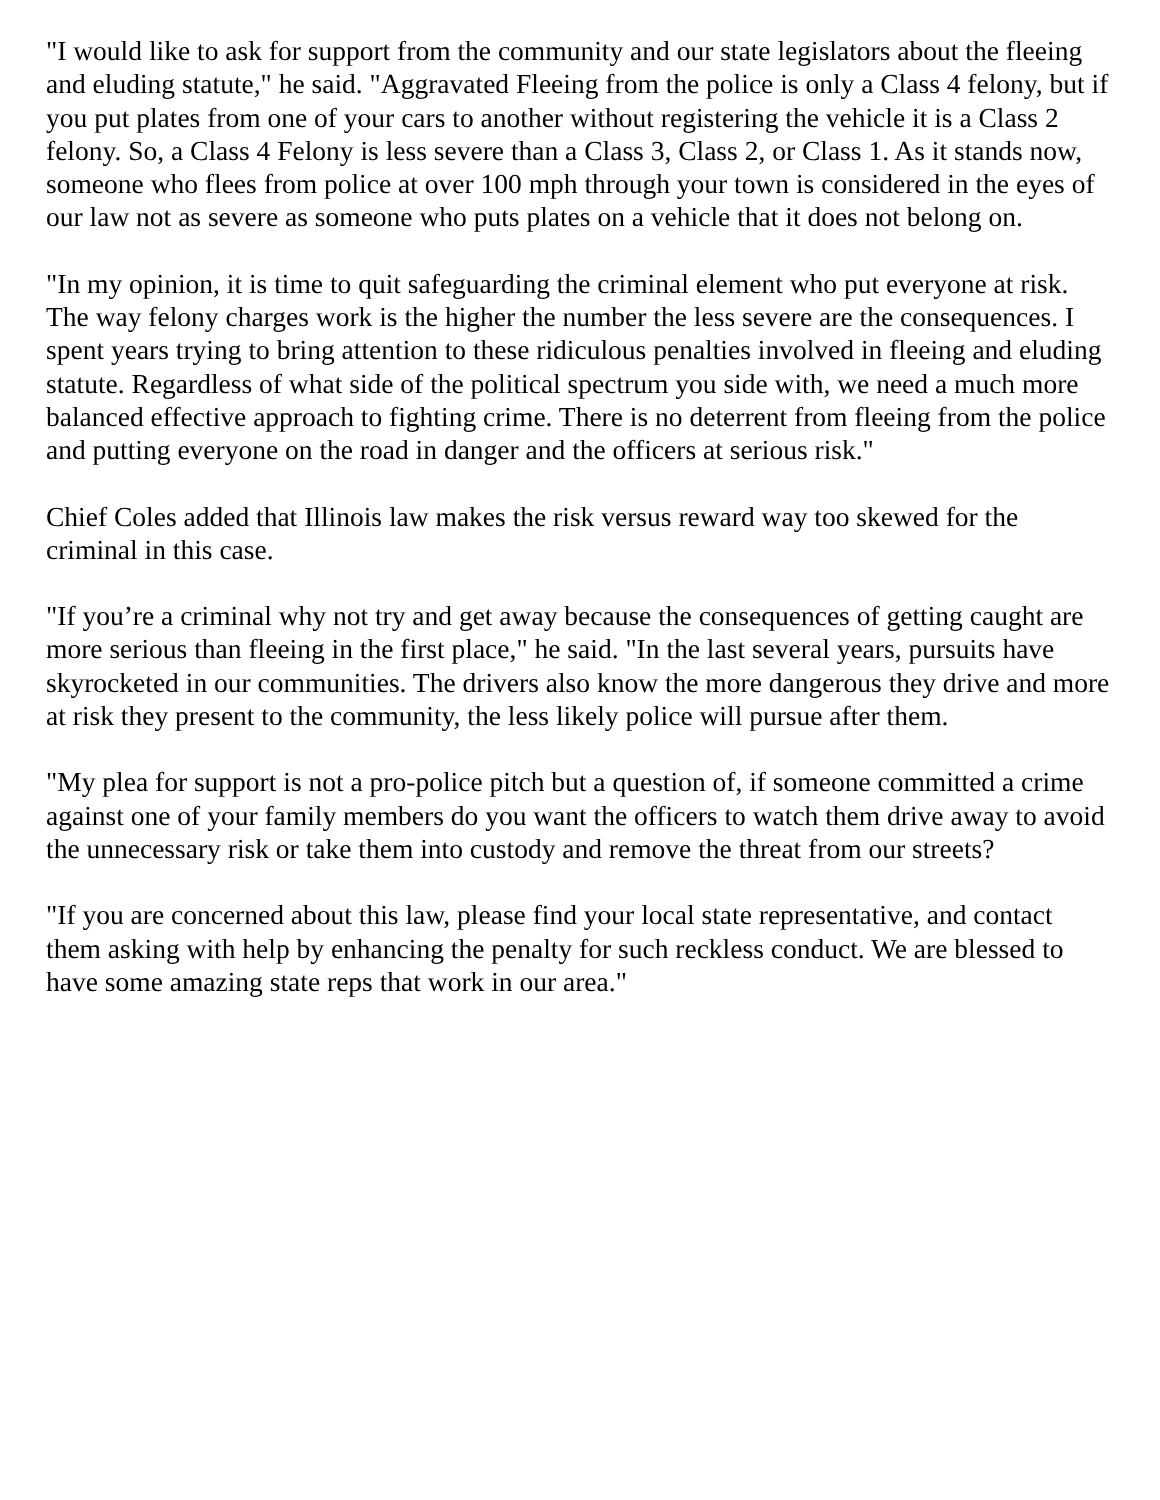"I would like to ask for support from the community and our state legislators about the fleeing and eluding statute," he said. "Aggravated Fleeing from the police is only a Class 4 felony, but if you put plates from one of your cars to another without registering the vehicle it is a Class 2 felony. So, a Class 4 Felony is less severe than a Class 3, Class 2, or Class 1. As it stands now, someone who flees from police at over 100 mph through your town is considered in the eyes of our law not as severe as someone who puts plates on a vehicle that it does not belong on.
"In my opinion, it is time to quit safeguarding the criminal element who put everyone at risk. The way felony charges work is the higher the number the less severe are the consequences. I spent years trying to bring attention to these ridiculous penalties involved in fleeing and eluding statute. Regardless of what side of the political spectrum you side with, we need a much more balanced effective approach to fighting crime. There is no deterrent from fleeing from the police and putting everyone on the road in danger and the officers at serious risk."
Chief Coles added that Illinois law makes the risk versus reward way too skewed for the criminal in this case.
"If you’re a criminal why not try and get away because the consequences of getting caught are more serious than fleeing in the first place," he said. "In the last several years, pursuits have skyrocketed in our communities. The drivers also know the more dangerous they drive and more at risk they present to the community, the less likely police will pursue after them.
"My plea for support is not a pro-police pitch but a question of, if someone committed a crime against one of your family members do you want the officers to watch them drive away to avoid the unnecessary risk or take them into custody and remove the threat from our streets?
"If you are concerned about this law, please find your local state representative, and contact them asking with help by enhancing the penalty for such reckless conduct. We are blessed to have some amazing state reps that work in our area."